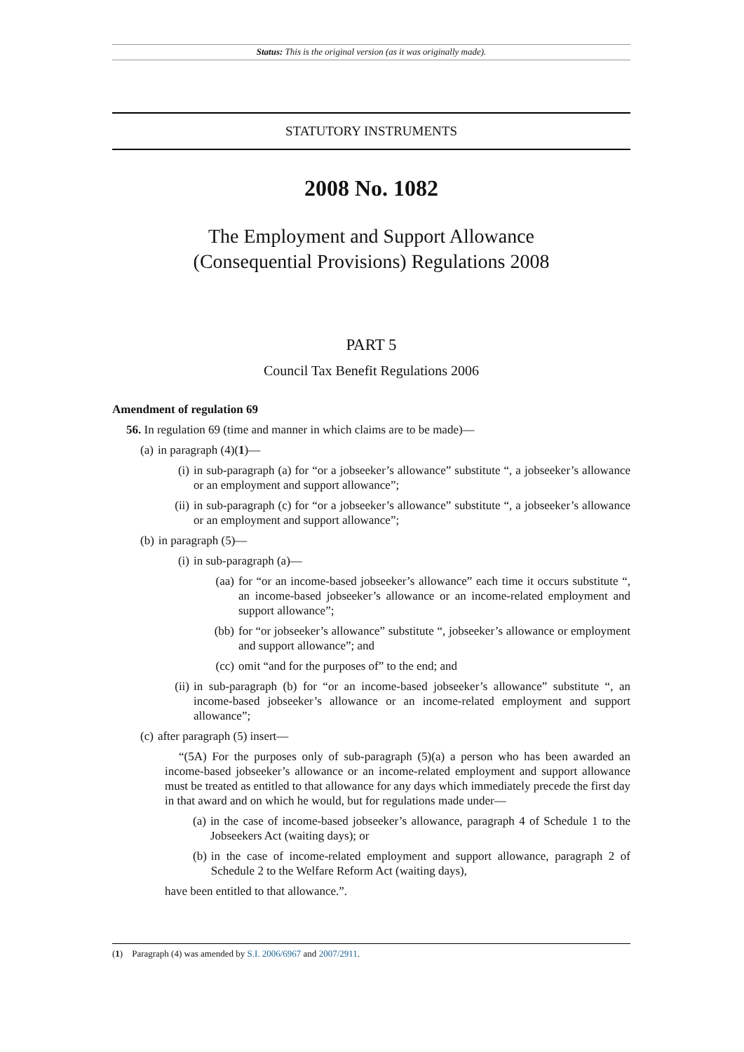Status: This is the original version (as it was originally made).
STATUTORY INSTRUMENTS
2008 No. 1082
The Employment and Support Allowance
(Consequential Provisions) Regulations 2008
PART 5
Council Tax Benefit Regulations 2006
Amendment of regulation 69
56. In regulation 69 (time and manner in which claims are to be made)—
(a) in paragraph (4)(1)—
(i) in sub-paragraph (a) for “or a jobseeker’s allowance” substitute “, a jobseeker’s allowance or an employment and support allowance”;
(ii) in sub-paragraph (c) for “or a jobseeker’s allowance” substitute “, a jobseeker’s allowance or an employment and support allowance”;
(b) in paragraph (5)—
(i) in sub-paragraph (a)—
(aa) for “or an income-based jobseeker’s allowance” each time it occurs substitute “, an income-based jobseeker’s allowance or an income-related employment and support allowance”;
(bb) for “or jobseeker’s allowance” substitute “, jobseeker’s allowance or employment and support allowance”; and
(cc) omit “and for the purposes of” to the end; and
(ii) in sub-paragraph (b) for “or an income-based jobseeker’s allowance” substitute “, an income-based jobseeker’s allowance or an income-related employment and support allowance”;
(c) after paragraph (5) insert—
“(5A) For the purposes only of sub-paragraph (5)(a) a person who has been awarded an income-based jobseeker’s allowance or an income-related employment and support allowance must be treated as entitled to that allowance for any days which immediately precede the first day in that award and on which he would, but for regulations made under—
(a) in the case of income-based jobseeker’s allowance, paragraph 4 of Schedule 1 to the Jobseekers Act (waiting days); or
(b) in the case of income-related employment and support allowance, paragraph 2 of Schedule 2 to the Welfare Reform Act (waiting days),
have been entitled to that allowance.”.
(1) Paragraph (4) was amended by S.I. 2006/6967 and 2007/2911.